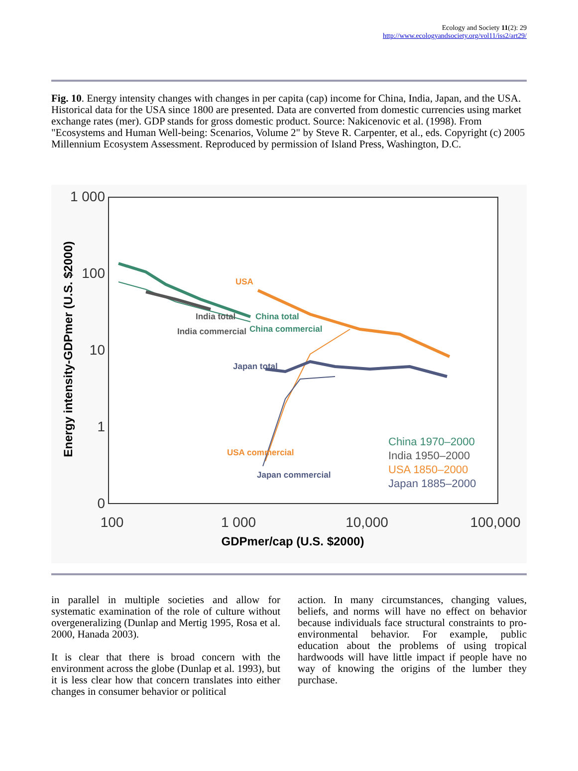Ecology and Society 11(2): 29
http://www.ecologyandsociety.org/vol11/iss2/art29/
Fig. 10. Energy intensity changes with changes in per capita (cap) income for China, India, Japan, and the USA. Historical data for the USA since 1800 are presented. Data are converted from domestic currencies using market exchange rates (mer). GDP stands for gross domestic product. Source: Nakicenovic et al. (1998). From "Ecosystems and Human Well-being: Scenarios, Volume 2" by Steve R. Carpenter, et al., eds. Copyright (c) 2005 Millennium Ecosystem Assessment. Reproduced by permission of Island Press, Washington, D.C.
1 000
100
10
1
0
100
1 000
10,000
100,000
GDPmer/cap (U.S. $2000)
Energy intensity-GDPmer (U.S. $2000)
USA
India total
India commercial
China total
China commercial
Japan total
USA commercial
Japan commercial
China 1970–2000
India 1950–2000
USA 1850–2000
Japan 1885–2000
in parallel in multiple societies and allow for systematic examination of the role of culture without overgeneralizing (Dunlap and Mertig 1995, Rosa et al. 2000, Hanada 2003).
It is clear that there is broad concern with the environment across the globe (Dunlap et al. 1993), but it is less clear how that concern translates into either changes in consumer behavior or political
action. In many circumstances, changing values, beliefs, and norms will have no effect on behavior because individuals face structural constraints to pro-environmental behavior. For example, public education about the problems of using tropical hardwoods will have little impact if people have no way of knowing the origins of the lumber they purchase.